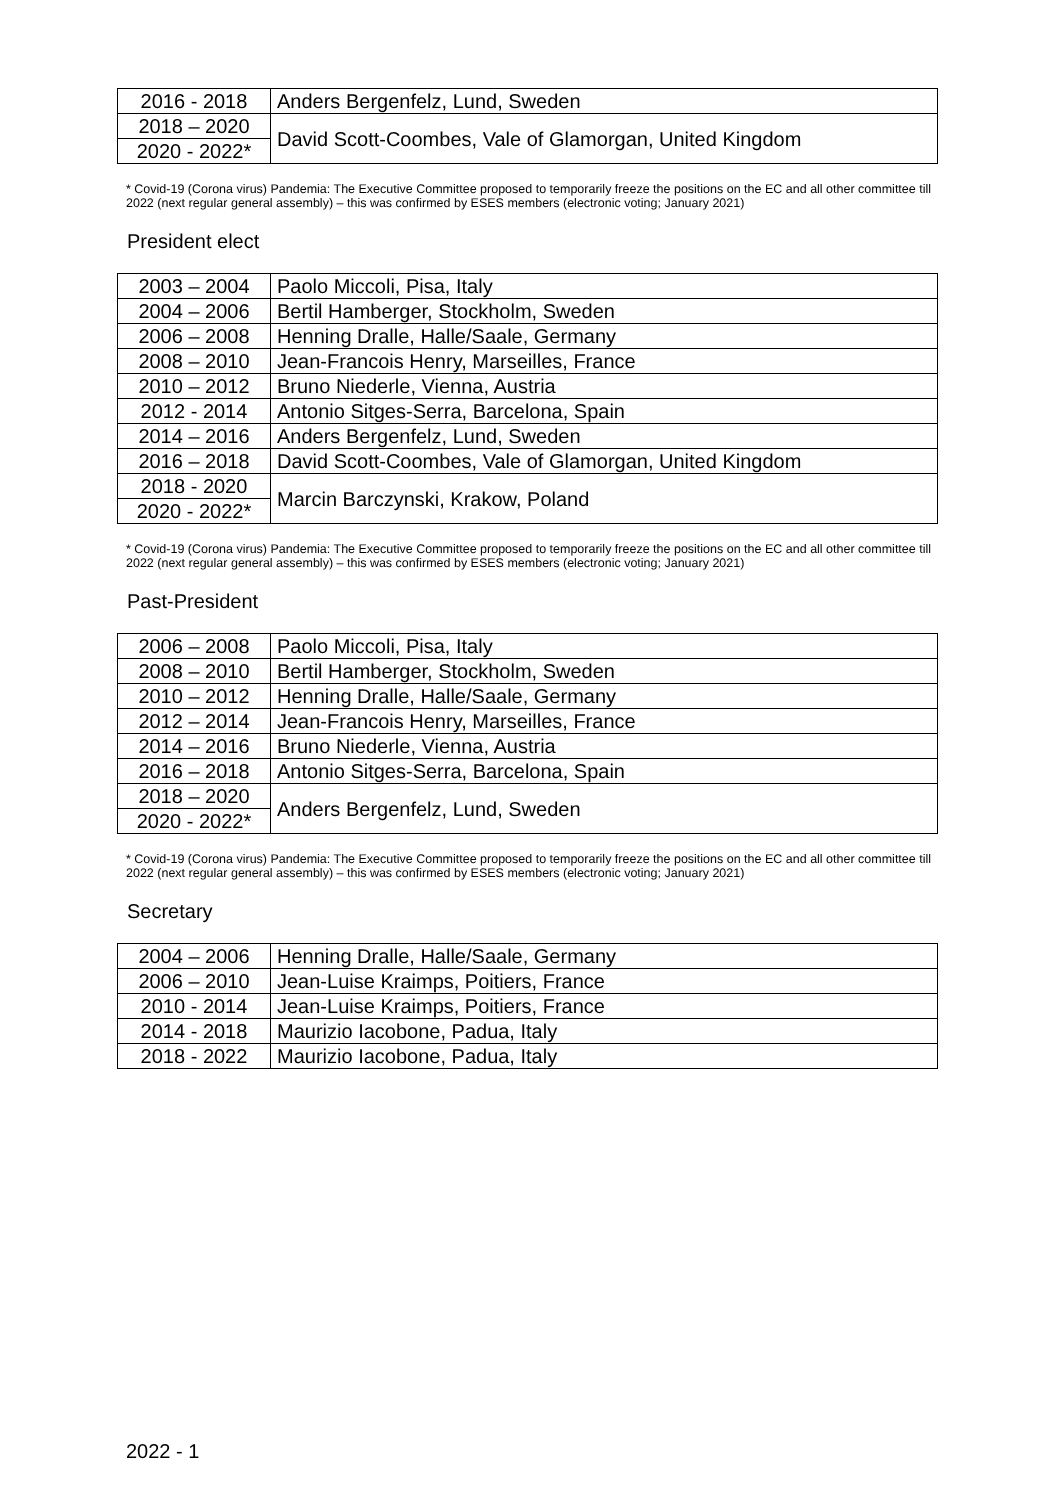| 2016 - 2018 | Anders Bergenfelz, Lund, Sweden |
| 2018 – 2020 | David Scott-Coombes, Vale of Glamorgan, United Kingdom |
| 2020 - 2022* | |
* Covid-19 (Corona virus) Pandemia: The Executive Committee proposed to temporarily freeze the positions on the EC and all other committee till 2022 (next regular general assembly) – this was confirmed by ESES members (electronic voting; January 2021)
President elect
| 2003 – 2004 | Paolo Miccoli, Pisa, Italy |
| 2004 – 2006 | Bertil Hamberger, Stockholm, Sweden |
| 2006 – 2008 | Henning Dralle, Halle/Saale, Germany |
| 2008 – 2010 | Jean-Francois Henry, Marseilles, France |
| 2010 – 2012 | Bruno Niederle, Vienna, Austria |
| 2012 - 2014 | Antonio Sitges-Serra, Barcelona, Spain |
| 2014 – 2016 | Anders Bergenfelz, Lund, Sweden |
| 2016 – 2018 | David Scott-Coombes, Vale of Glamorgan, United Kingdom |
| 2018 - 2020 | Marcin Barczynski, Krakow, Poland |
| 2020 - 2022* | |
* Covid-19 (Corona virus) Pandemia: The Executive Committee proposed to temporarily freeze the positions on the EC and all other committee till 2022 (next regular general assembly) – this was confirmed by ESES members (electronic voting; January 2021)
Past-President
| 2006 – 2008 | Paolo Miccoli, Pisa, Italy |
| 2008 – 2010 | Bertil Hamberger, Stockholm, Sweden |
| 2010 – 2012 | Henning Dralle, Halle/Saale, Germany |
| 2012 – 2014 | Jean-Francois Henry, Marseilles, France |
| 2014 – 2016 | Bruno Niederle, Vienna, Austria |
| 2016 – 2018 | Antonio Sitges-Serra, Barcelona, Spain |
| 2018 – 2020 | Anders Bergenfelz, Lund, Sweden |
| 2020 - 2022* | |
* Covid-19 (Corona virus) Pandemia: The Executive Committee proposed to temporarily freeze the positions on the EC and all other committee till 2022 (next regular general assembly) – this was confirmed by ESES members (electronic voting; January 2021)
Secretary
| 2004 – 2006 | Henning Dralle, Halle/Saale, Germany |
| 2006 – 2010 | Jean-Luise Kraimps, Poitiers, France |
| 2010 - 2014 | Jean-Luise Kraimps, Poitiers, France |
| 2014 - 2018 | Maurizio Iacobone, Padua, Italy |
| 2018 - 2022 | Maurizio Iacobone, Padua, Italy |
2022 - 1